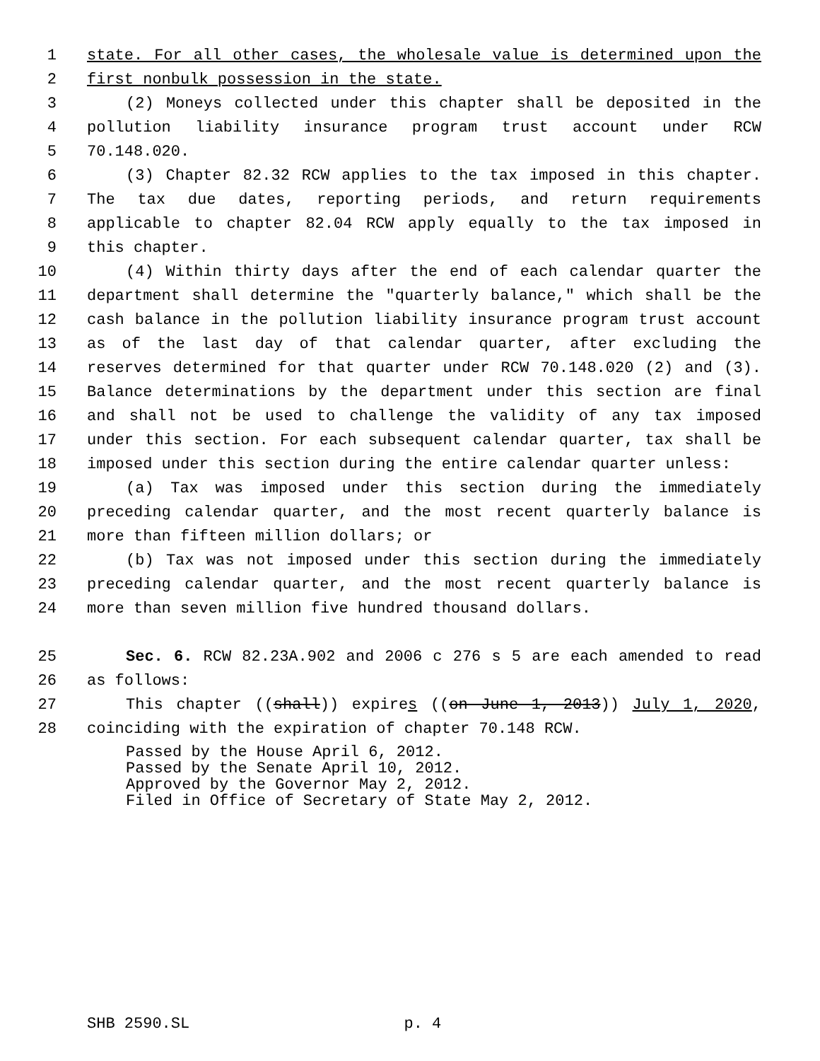1 state. For all other cases, the wholesale value is determined upon the
2 first nonbulk possession in the state.
3 (2) Moneys collected under this chapter shall be deposited in the
4 pollution liability insurance program trust account under RCW
5 70.148.020.
6 (3) Chapter 82.32 RCW applies to the tax imposed in this chapter.
7 The tax due dates, reporting periods, and return requirements
8 applicable to chapter 82.04 RCW apply equally to the tax imposed in
9 this chapter.
10 (4) Within thirty days after the end of each calendar quarter the
11 department shall determine the "quarterly balance," which shall be the
12 cash balance in the pollution liability insurance program trust account
13 as of the last day of that calendar quarter, after excluding the
14 reserves determined for that quarter under RCW 70.148.020 (2) and (3).
15 Balance determinations by the department under this section are final
16 and shall not be used to challenge the validity of any tax imposed
17 under this section. For each subsequent calendar quarter, tax shall be
18 imposed under this section during the entire calendar quarter unless:
19 (a) Tax was imposed under this section during the immediately
20 preceding calendar quarter, and the most recent quarterly balance is
21 more than fifteen million dollars; or
22 (b) Tax was not imposed under this section during the immediately
23 preceding calendar quarter, and the most recent quarterly balance is
24 more than seven million five hundred thousand dollars.
25 Sec. 6. RCW 82.23A.902 and 2006 c 276 s 5 are each amended to read
26 as follows:
27 This chapter ((shall)) expires ((on June 1, 2013)) July 1, 2020,
28 coinciding with the expiration of chapter 70.148 RCW.
Passed by the House April 6, 2012.
Passed by the Senate April 10, 2012.
Approved by the Governor May 2, 2012.
Filed in Office of Secretary of State May 2, 2012.
SHB 2590.SL p. 4